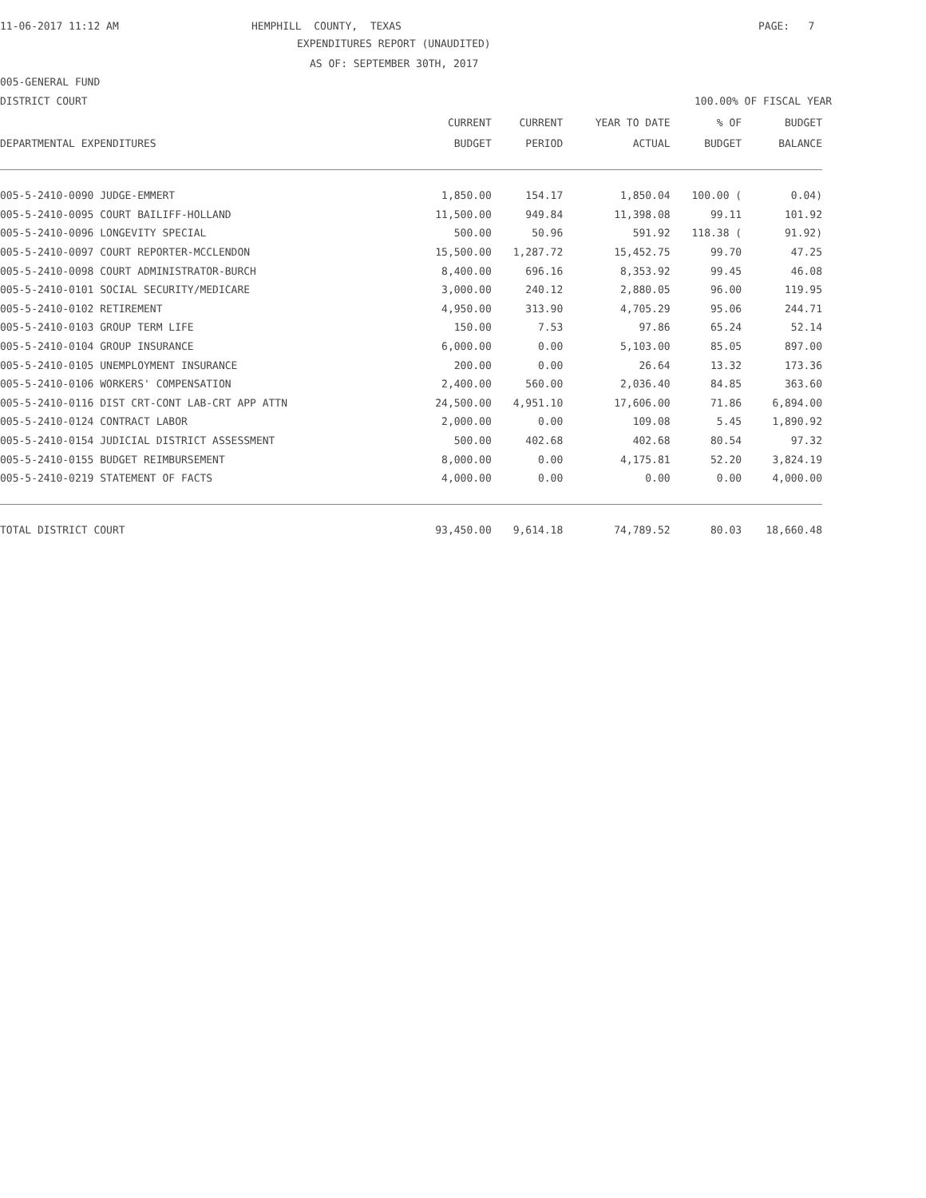11-06-2017 11:12 AM
HEMPHILL COUNTY, TEXAS
PAGE: 7
EXPENDITURES REPORT (UNAUDITED)
AS OF: SEPTEMBER 30TH, 2017
005-GENERAL FUND
DISTRICT COURT
100.00% OF FISCAL YEAR
| | CURRENT | CURRENT | YEAR TO DATE | % OF | BUDGET |
| --- | --- | --- | --- | --- | --- |
| DEPARTMENTAL EXPENDITURES | BUDGET | PERIOD | ACTUAL | BUDGET | BALANCE |
| 005-5-2410-0090 JUDGE-EMMERT | 1,850.00 | 154.17 | 1,850.04 | 100.00 ( | 0.04) |
| 005-5-2410-0095 COURT BAILIFF-HOLLAND | 11,500.00 | 949.84 | 11,398.08 | 99.11 | 101.92 |
| 005-5-2410-0096 LONGEVITY SPECIAL | 500.00 | 50.96 | 591.92 | 118.38 ( | 91.92) |
| 005-5-2410-0097 COURT REPORTER-MCCLENDON | 15,500.00 | 1,287.72 | 15,452.75 | 99.70 | 47.25 |
| 005-5-2410-0098 COURT ADMINISTRATOR-BURCH | 8,400.00 | 696.16 | 8,353.92 | 99.45 | 46.08 |
| 005-5-2410-0101 SOCIAL SECURITY/MEDICARE | 3,000.00 | 240.12 | 2,880.05 | 96.00 | 119.95 |
| 005-5-2410-0102 RETIREMENT | 4,950.00 | 313.90 | 4,705.29 | 95.06 | 244.71 |
| 005-5-2410-0103 GROUP TERM LIFE | 150.00 | 7.53 | 97.86 | 65.24 | 52.14 |
| 005-5-2410-0104 GROUP INSURANCE | 6,000.00 | 0.00 | 5,103.00 | 85.05 | 897.00 |
| 005-5-2410-0105 UNEMPLOYMENT INSURANCE | 200.00 | 0.00 | 26.64 | 13.32 | 173.36 |
| 005-5-2410-0106 WORKERS' COMPENSATION | 2,400.00 | 560.00 | 2,036.40 | 84.85 | 363.60 |
| 005-5-2410-0116 DIST CRT-CONT LAB-CRT APP ATTN | 24,500.00 | 4,951.10 | 17,606.00 | 71.86 | 6,894.00 |
| 005-5-2410-0124 CONTRACT LABOR | 2,000.00 | 0.00 | 109.08 | 5.45 | 1,890.92 |
| 005-5-2410-0154 JUDICIAL DISTRICT ASSESSMENT | 500.00 | 402.68 | 402.68 | 80.54 | 97.32 |
| 005-5-2410-0155 BUDGET REIMBURSEMENT | 8,000.00 | 0.00 | 4,175.81 | 52.20 | 3,824.19 |
| 005-5-2410-0219 STATEMENT OF FACTS | 4,000.00 | 0.00 | 0.00 | 0.00 | 4,000.00 |
| TOTAL DISTRICT COURT | 93,450.00 | 9,614.18 | 74,789.52 | 80.03 | 18,660.48 |